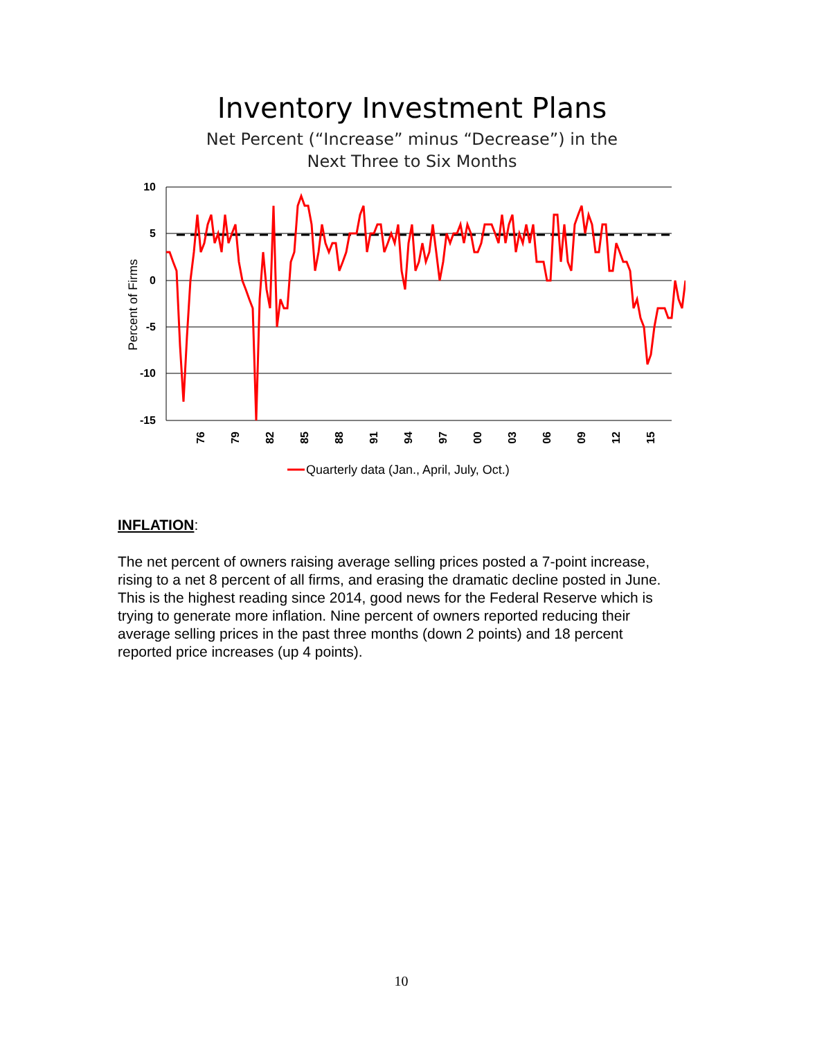Inventory Investment Plans
Net Percent (“Increase” minus “Decrease”) in the
Next Three to Six Months
10
5
0
-5
-10
-15
Percent of Firms
76
79
82
85
88
91
94
97
00
03
06
09
12
15
Quarterly data (Jan., April, July, Oct.)
INFLATION:
The net percent of owners raising average selling prices posted a 7-point increase, rising to a net 8 percent of all firms, and erasing the dramatic decline posted in June. This is the highest reading since 2014, good news for the Federal Reserve which is trying to generate more inflation. Nine percent of owners reported reducing their average selling prices in the past three months (down 2 points) and 18 percent reported price increases (up 4 points).
10